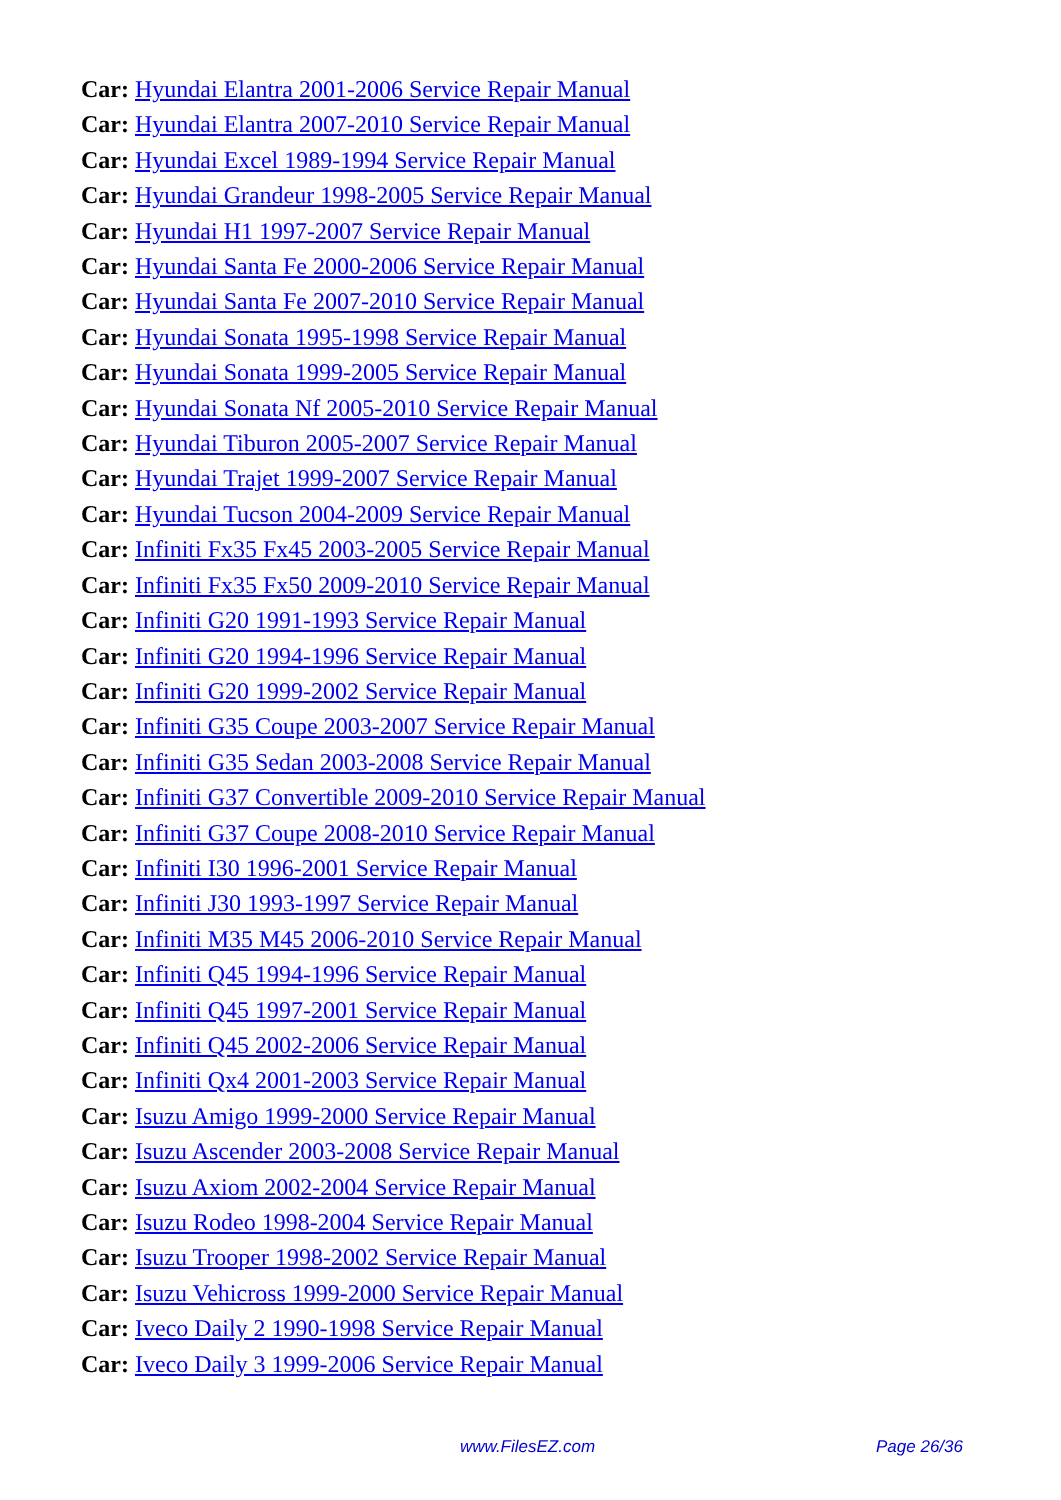Car: Hyundai Elantra 2001-2006 Service Repair Manual
Car: Hyundai Elantra 2007-2010 Service Repair Manual
Car: Hyundai Excel 1989-1994 Service Repair Manual
Car: Hyundai Grandeur 1998-2005 Service Repair Manual
Car: Hyundai H1 1997-2007 Service Repair Manual
Car: Hyundai Santa Fe 2000-2006 Service Repair Manual
Car: Hyundai Santa Fe 2007-2010 Service Repair Manual
Car: Hyundai Sonata 1995-1998 Service Repair Manual
Car: Hyundai Sonata 1999-2005 Service Repair Manual
Car: Hyundai Sonata Nf 2005-2010 Service Repair Manual
Car: Hyundai Tiburon 2005-2007 Service Repair Manual
Car: Hyundai Trajet 1999-2007 Service Repair Manual
Car: Hyundai Tucson 2004-2009 Service Repair Manual
Car: Infiniti Fx35 Fx45 2003-2005 Service Repair Manual
Car: Infiniti Fx35 Fx50 2009-2010 Service Repair Manual
Car: Infiniti G20 1991-1993 Service Repair Manual
Car: Infiniti G20 1994-1996 Service Repair Manual
Car: Infiniti G20 1999-2002 Service Repair Manual
Car: Infiniti G35 Coupe 2003-2007 Service Repair Manual
Car: Infiniti G35 Sedan 2003-2008 Service Repair Manual
Car: Infiniti G37 Convertible 2009-2010 Service Repair Manual
Car: Infiniti G37 Coupe 2008-2010 Service Repair Manual
Car: Infiniti I30 1996-2001 Service Repair Manual
Car: Infiniti J30 1993-1997 Service Repair Manual
Car: Infiniti M35 M45 2006-2010 Service Repair Manual
Car: Infiniti Q45 1994-1996 Service Repair Manual
Car: Infiniti Q45 1997-2001 Service Repair Manual
Car: Infiniti Q45 2002-2006 Service Repair Manual
Car: Infiniti Qx4 2001-2003 Service Repair Manual
Car: Isuzu Amigo 1999-2000 Service Repair Manual
Car: Isuzu Ascender 2003-2008 Service Repair Manual
Car: Isuzu Axiom 2002-2004 Service Repair Manual
Car: Isuzu Rodeo 1998-2004 Service Repair Manual
Car: Isuzu Trooper 1998-2002 Service Repair Manual
Car: Isuzu Vehicross 1999-2000 Service Repair Manual
Car: Iveco Daily 2 1990-1998 Service Repair Manual
Car: Iveco Daily 3 1999-2006 Service Repair Manual
www.FilesEZ.com Page 26/36